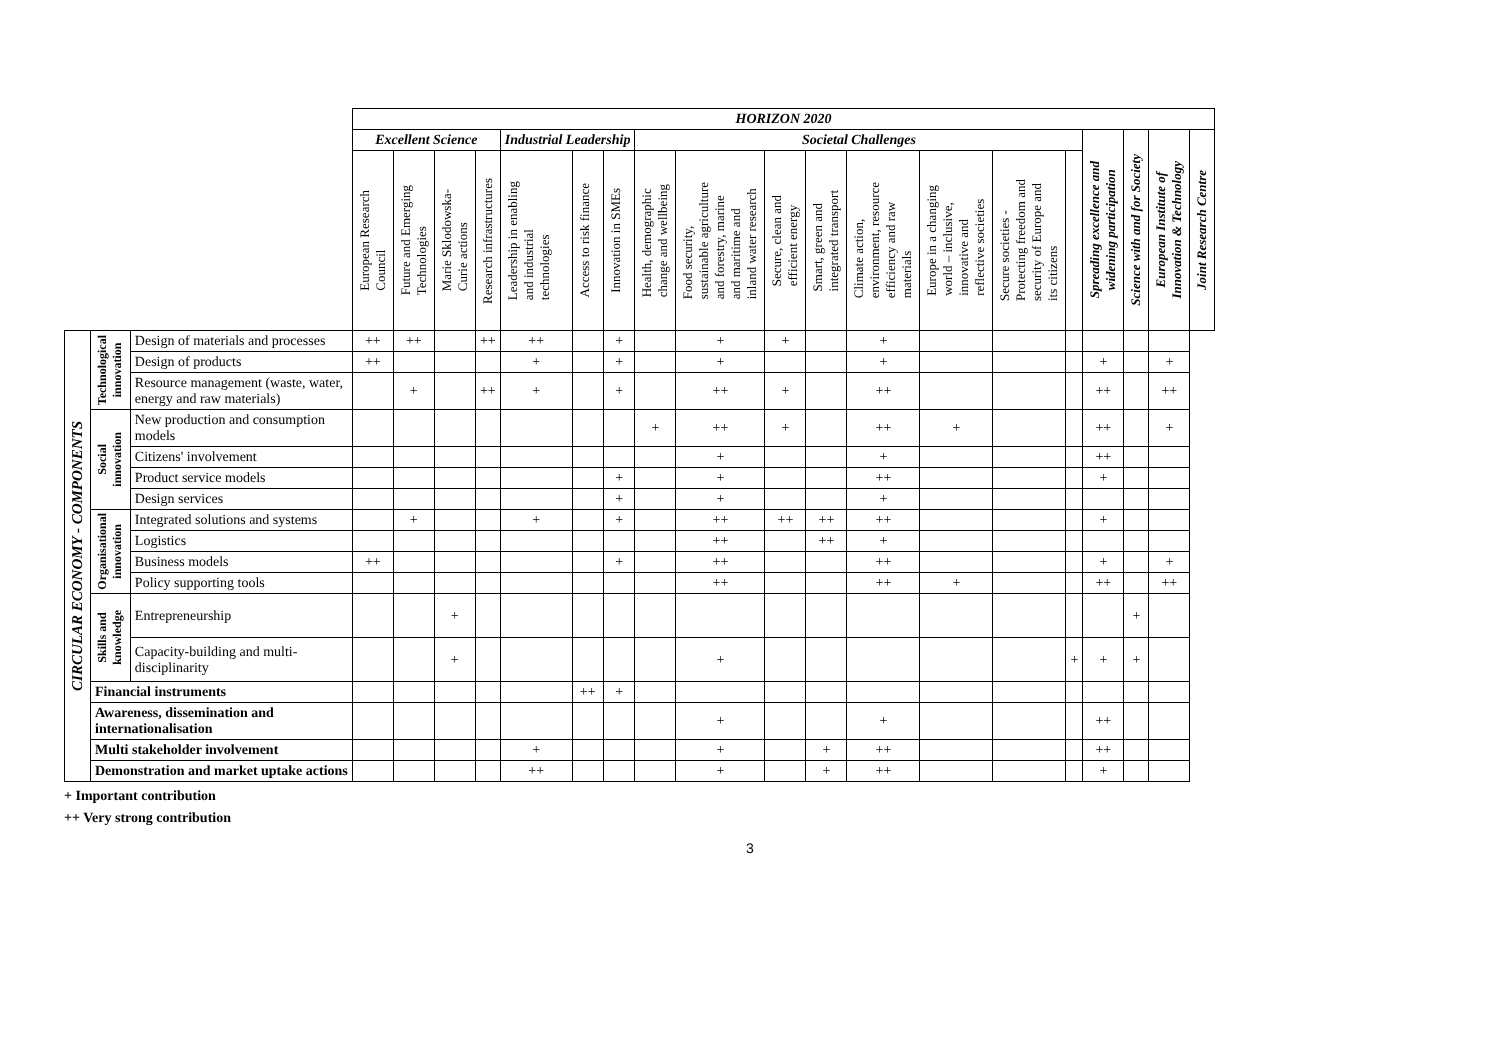| | | | HORIZON 2020 | | | | | | | | | | | | | | | | | | |
| --- | --- | --- | --- | --- | --- | --- | --- | --- | --- | --- | --- | --- | --- | --- | --- | --- | --- | --- | --- | --- | --- |
| | | | Excellent Science | | | | Industrial Leadership | | | Societal Challenges | | | | | | | | Spreading excellence and widening participation | Science with and for Society | European Institute of Innovation & Technology | Joint Research Centre |
| | | | European Research Council | Future and Emerging Technologies | Marie Sklodowska- Curie actions | Research infrastructures | Leadership in enabling and industrial technologies | Access to risk finance | Innovation in SMEs | Health, demographic change and wellbeing | Food security, sustainable agriculture and forestry, marine and maritime and inland water research | Secure, clean and efficient energy | Smart, green and integrated transport | Climate action, environment, resource efficiency and raw materials | Europe in a changing world – inclusive, innovative and reflective societies | Secure societies - Protecting freedom and security of Europe and its citizens | | | | | |
| CIRCULAR ECONOMY - COMPONENTS | Technological innovation | Design of materials and processes | ++ | ++ | | ++ | ++ | | + | | + | + | | + | | | | | | | |
| | | Design of products | ++ | | | | + | | + | | + | | | + | | | | + | | + | |
| | | Resource management (waste, water, energy and raw materials) | | + | | ++ | + | | + | | ++ | + | | ++ | | | | ++ | | ++ | |
| | Social innovation | New production and consumption models | | | | | | | | + | ++ | + | | ++ | + | | | ++ | | + | |
| | | Citizens' involvement | | | | | | | | | + | | | + | | | | ++ | | | |
| | | Product service models | | | | | | | + | | + | | | ++ | | | | + | | | |
| | | Design services | | | | | | | + | | + | | | + | | | | | | | |
| | Organisational innovation | Integrated solutions and systems | | + | | | + | | + | | ++ | ++ | ++ | ++ | | | | + | | | |
| | | Logistics | | | | | | | | | ++ | | ++ | + | | | | | | | |
| | | Business models | ++ | | | | | | + | | ++ | | | ++ | | | | + | | + | |
| | | Policy supporting tools | | | | | | | | | ++ | | | ++ | + | | | ++ | | ++ | |
| | Skills and knowledge | Entrepreneurship | | | + | | | | | | | | | | | | | | + | | |
| | | Capacity-building and multi- disciplinarity | | | + | | | | | | + | | | | | | + | + | + | | |
| | Financial instruments | | | | | | | ++ | + | | | | | | | | | | | | |
| | Awareness, dissemination and internationalisation | | | | | | | | | | + | | | + | | | | ++ | | | |
| | Multi stakeholder involvement | | | | | | + | | | | + | | + | ++ | | | | ++ | | | |
| | Demonstration and market uptake actions | | | | | | ++ | | | | + | | + | ++ | | | | + | | | |
+ Important contribution
++ Very strong contribution
3